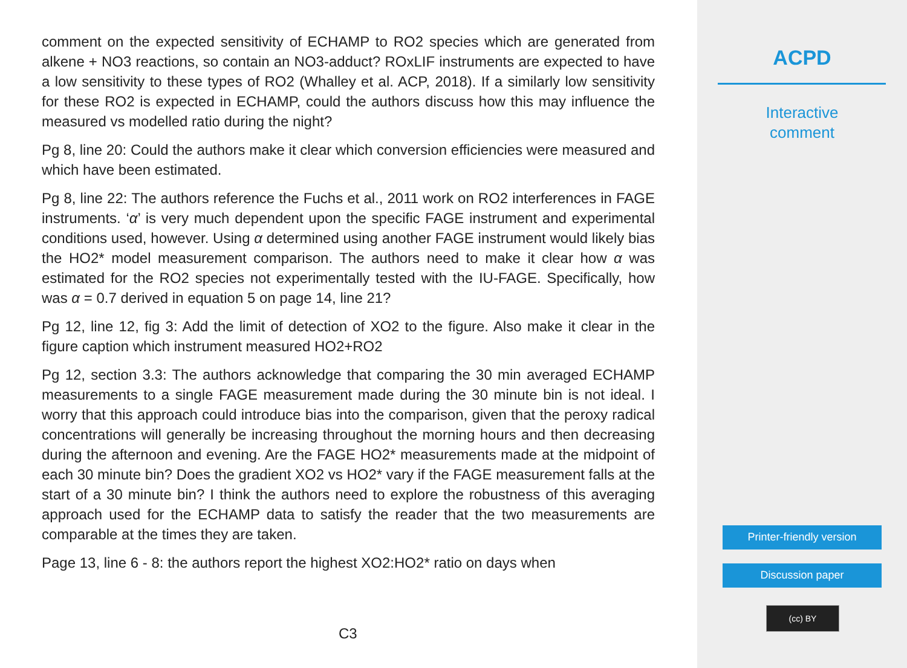comment on the expected sensitivity of ECHAMP to RO2 species which are generated from alkene + NO3 reactions, so contain an NO3-adduct? ROxLIF instruments are expected to have a low sensitivity to these types of RO2 (Whalley et al. ACP, 2018). If a similarly low sensitivity for these RO2 is expected in ECHAMP, could the authors discuss how this may influence the measured vs modelled ratio during the night?
Pg 8, line 20: Could the authors make it clear which conversion efficiencies were measured and which have been estimated.
Pg 8, line 22: The authors reference the Fuchs et al., 2011 work on RO2 interferences in FAGE instruments. ‘α’ is very much dependent upon the specific FAGE instrument and experimental conditions used, however. Using α determined using another FAGE instrument would likely bias the HO2* model measurement comparison. The authors need to make it clear how α was estimated for the RO2 species not experimentally tested with the IU-FAGE. Specifically, how was α = 0.7 derived in equation 5 on page 14, line 21?
Pg 12, line 12, fig 3: Add the limit of detection of XO2 to the figure. Also make it clear in the figure caption which instrument measured HO2+RO2
Pg 12, section 3.3: The authors acknowledge that comparing the 30 min averaged ECHAMP measurements to a single FAGE measurement made during the 30 minute bin is not ideal. I worry that this approach could introduce bias into the comparison, given that the peroxy radical concentrations will generally be increasing throughout the morning hours and then decreasing during the afternoon and evening. Are the FAGE HO2* measurements made at the midpoint of each 30 minute bin? Does the gradient XO2 vs HO2* vary if the FAGE measurement falls at the start of a 30 minute bin? I think the authors need to explore the robustness of this averaging approach used for the ECHAMP data to satisfy the reader that the two measurements are comparable at the times they are taken.
Page 13, line 6 - 8: the authors report the highest XO2:HO2* ratio on days when
C3
ACPD
Interactive
comment
Printer-friendly version
Discussion paper
(cc) BY